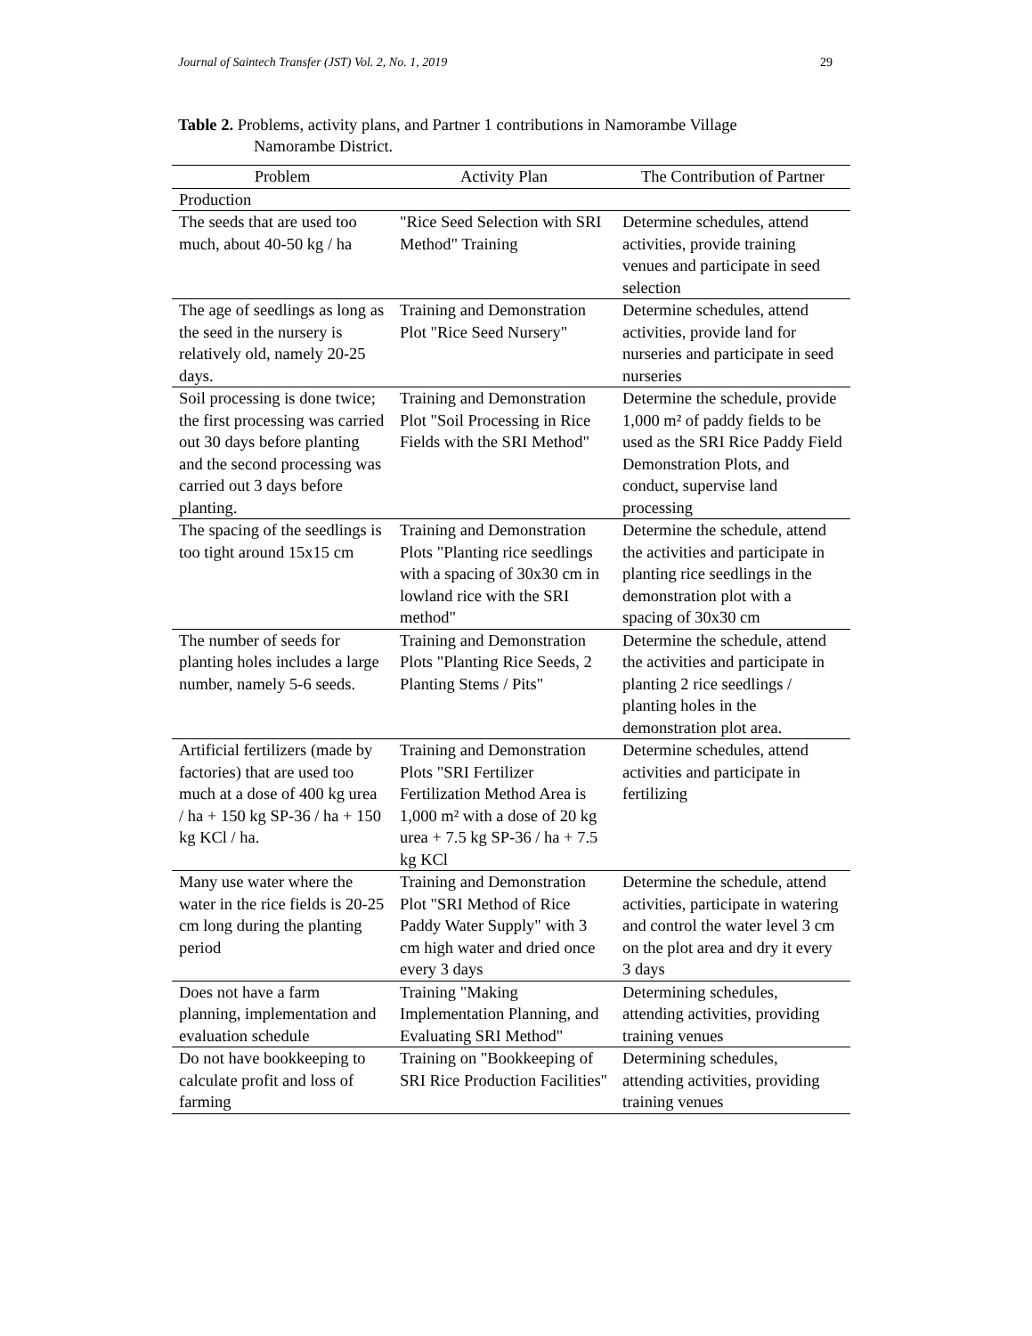Journal of Saintech Transfer (JST) Vol. 2, No. 1, 2019 29
Table 2. Problems, activity plans, and Partner 1 contributions in Namorambe Village
Namorambe District.
| Problem | Activity Plan | The Contribution of Partner |
| --- | --- | --- |
| Production | | |
| The seeds that are used too much, about 40-50 kg / ha | "Rice Seed Selection with SRI Method" Training | Determine schedules, attend activities, provide training venues and participate in seed selection |
| The age of seedlings as long as the seed in the nursery is relatively old, namely 20-25 days. | Training and Demonstration Plot "Rice Seed Nursery" | Determine schedules, attend activities, provide land for nurseries and participate in seed nurseries |
| Soil processing is done twice; the first processing was carried out 30 days before planting and the second processing was carried out 3 days before planting. | Training and Demonstration Plot "Soil Processing in Rice Fields with the SRI Method" | Determine the schedule, provide 1,000 m² of paddy fields to be used as the SRI Rice Paddy Field Demonstration Plots, and conduct, supervise land processing |
| The spacing of the seedlings is too tight around 15x15 cm | Training and Demonstration Plots "Planting rice seedlings with a spacing of 30x30 cm in lowland rice with the SRI method" | Determine the schedule, attend the activities and participate in planting rice seedlings in the demonstration plot with a spacing of 30x30 cm |
| The number of seeds for planting holes includes a large number, namely 5-6 seeds. | Training and Demonstration Plots "Planting Rice Seeds, 2 Planting Stems / Pits" | Determine the schedule, attend the activities and participate in planting 2 rice seedlings / planting holes in the demonstration plot area. |
| Artificial fertilizers (made by factories) that are used too much at a dose of 400 kg urea / ha + 150 kg SP-36 / ha + 150 kg KCl / ha. | Training and Demonstration Plots "SRI Fertilizer Fertilization Method Area is 1,000 m² with a dose of 20 kg urea + 7.5 kg SP-36 / ha + 7.5 kg KCl | Determine schedules, attend activities and participate in fertilizing |
| Many use water where the water in the rice fields is 20-25 cm long during the planting period | Training and Demonstration Plot "SRI Method of Rice Paddy Water Supply" with 3 cm high water and dried once every 3 days | Determine the schedule, attend activities, participate in watering and control the water level 3 cm on the plot area and dry it every 3 days |
| Does not have a farm planning, implementation and evaluation schedule | Training "Making Implementation Planning, and Evaluating SRI Method" | Determining schedules, attending activities, providing training venues |
| Do not have bookkeeping to calculate profit and loss of farming | Training on "Bookkeeping of SRI Rice Production Facilities" | Determining schedules, attending activities, providing training venues |